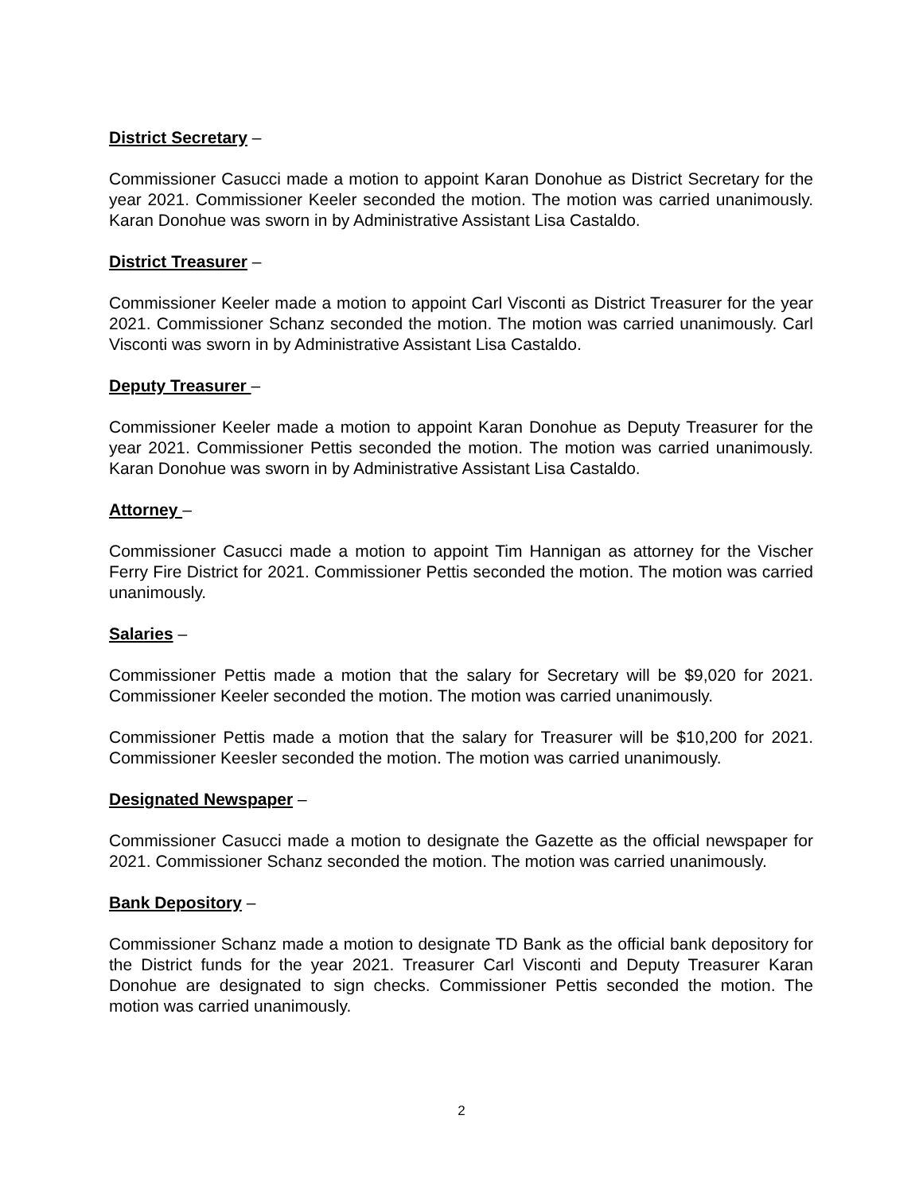District Secretary –
Commissioner Casucci made a motion to appoint Karan Donohue as District Secretary for the year 2021. Commissioner Keeler seconded the motion. The motion was carried unanimously. Karan Donohue was sworn in by Administrative Assistant Lisa Castaldo.
District Treasurer –
Commissioner Keeler made a motion to appoint Carl Visconti as District Treasurer for the year 2021. Commissioner Schanz seconded the motion. The motion was carried unanimously. Carl Visconti was sworn in by Administrative Assistant Lisa Castaldo.
Deputy Treasurer –
Commissioner Keeler made a motion to appoint Karan Donohue as Deputy Treasurer for the year 2021. Commissioner Pettis seconded the motion. The motion was carried unanimously. Karan Donohue was sworn in by Administrative Assistant Lisa Castaldo.
Attorney –
Commissioner Casucci made a motion to appoint Tim Hannigan as attorney for the Vischer Ferry Fire District for 2021. Commissioner Pettis seconded the motion. The motion was carried unanimously.
Salaries –
Commissioner Pettis made a motion that the salary for Secretary will be $9,020 for 2021. Commissioner Keeler seconded the motion. The motion was carried unanimously.
Commissioner Pettis made a motion that the salary for Treasurer will be $10,200 for 2021. Commissioner Keesler seconded the motion. The motion was carried unanimously.
Designated Newspaper –
Commissioner Casucci made a motion to designate the Gazette as the official newspaper for 2021. Commissioner Schanz seconded the motion. The motion was carried unanimously.
Bank Depository –
Commissioner Schanz made a motion to designate TD Bank as the official bank depository for the District funds for the year 2021. Treasurer Carl Visconti and Deputy Treasurer Karan Donohue are designated to sign checks. Commissioner Pettis seconded the motion. The motion was carried unanimously.
2